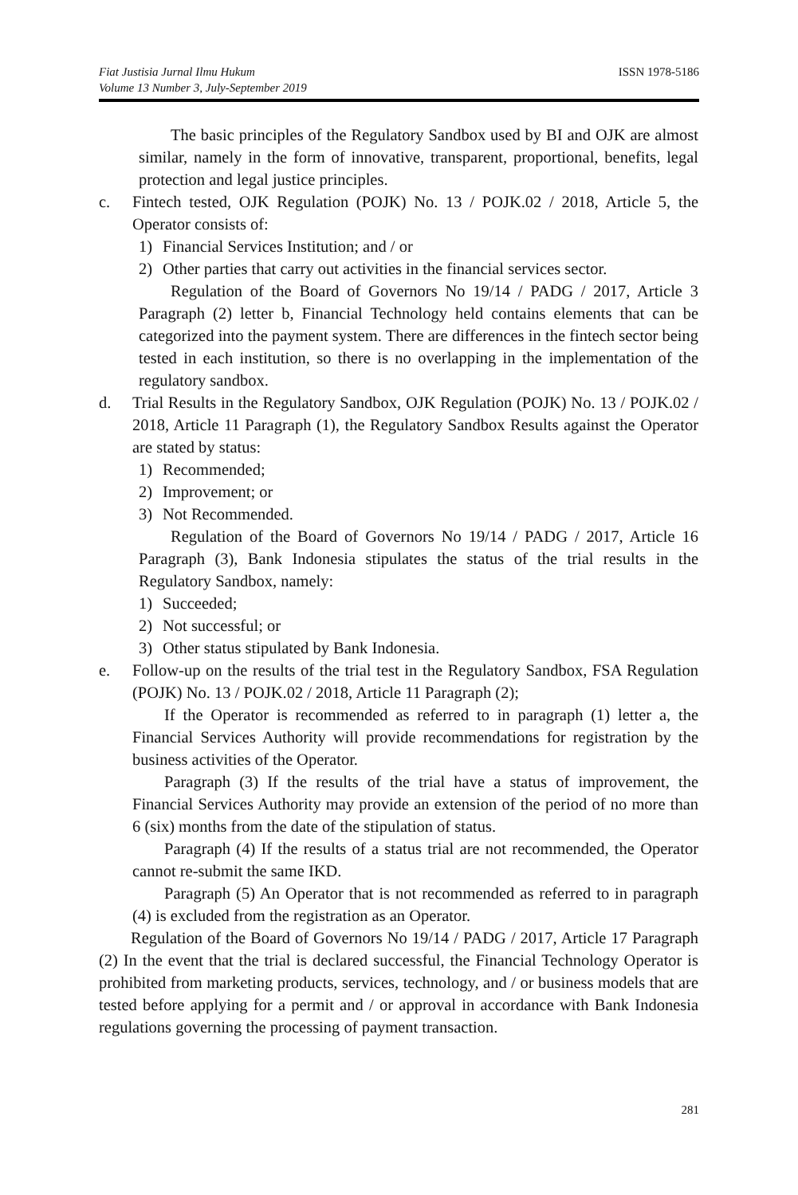Fiat Justisia Jurnal Ilmu Hukum
Volume 13 Number 3, July-September 2019 ISSN 1978-5186
The basic principles of the Regulatory Sandbox used by BI and OJK are almost similar, namely in the form of innovative, transparent, proportional, benefits, legal protection and legal justice principles.
c. Fintech tested, OJK Regulation (POJK) No. 13 / POJK.02 / 2018, Article 5, the Operator consists of:
1) Financial Services Institution; and / or
2) Other parties that carry out activities in the financial services sector.
Regulation of the Board of Governors No 19/14 / PADG / 2017, Article 3 Paragraph (2) letter b, Financial Technology held contains elements that can be categorized into the payment system. There are differences in the fintech sector being tested in each institution, so there is no overlapping in the implementation of the regulatory sandbox.
d. Trial Results in the Regulatory Sandbox, OJK Regulation (POJK) No. 13 / POJK.02 / 2018, Article 11 Paragraph (1), the Regulatory Sandbox Results against the Operator are stated by status:
1) Recommended;
2) Improvement; or
3) Not Recommended.
Regulation of the Board of Governors No 19/14 / PADG / 2017, Article 16 Paragraph (3), Bank Indonesia stipulates the status of the trial results in the Regulatory Sandbox, namely:
1) Succeeded;
2) Not successful; or
3) Other status stipulated by Bank Indonesia.
e. Follow-up on the results of the trial test in the Regulatory Sandbox, FSA Regulation (POJK) No. 13 / POJK.02 / 2018, Article 11 Paragraph (2);
If the Operator is recommended as referred to in paragraph (1) letter a, the Financial Services Authority will provide recommendations for registration by the business activities of the Operator.
Paragraph (3) If the results of the trial have a status of improvement, the Financial Services Authority may provide an extension of the period of no more than 6 (six) months from the date of the stipulation of status.
Paragraph (4) If the results of a status trial are not recommended, the Operator cannot re-submit the same IKD.
Paragraph (5) An Operator that is not recommended as referred to in paragraph (4) is excluded from the registration as an Operator.
Regulation of the Board of Governors No 19/14 / PADG / 2017, Article 17 Paragraph (2) In the event that the trial is declared successful, the Financial Technology Operator is prohibited from marketing products, services, technology, and / or business models that are tested before applying for a permit and / or approval in accordance with Bank Indonesia regulations governing the processing of payment transaction.
281